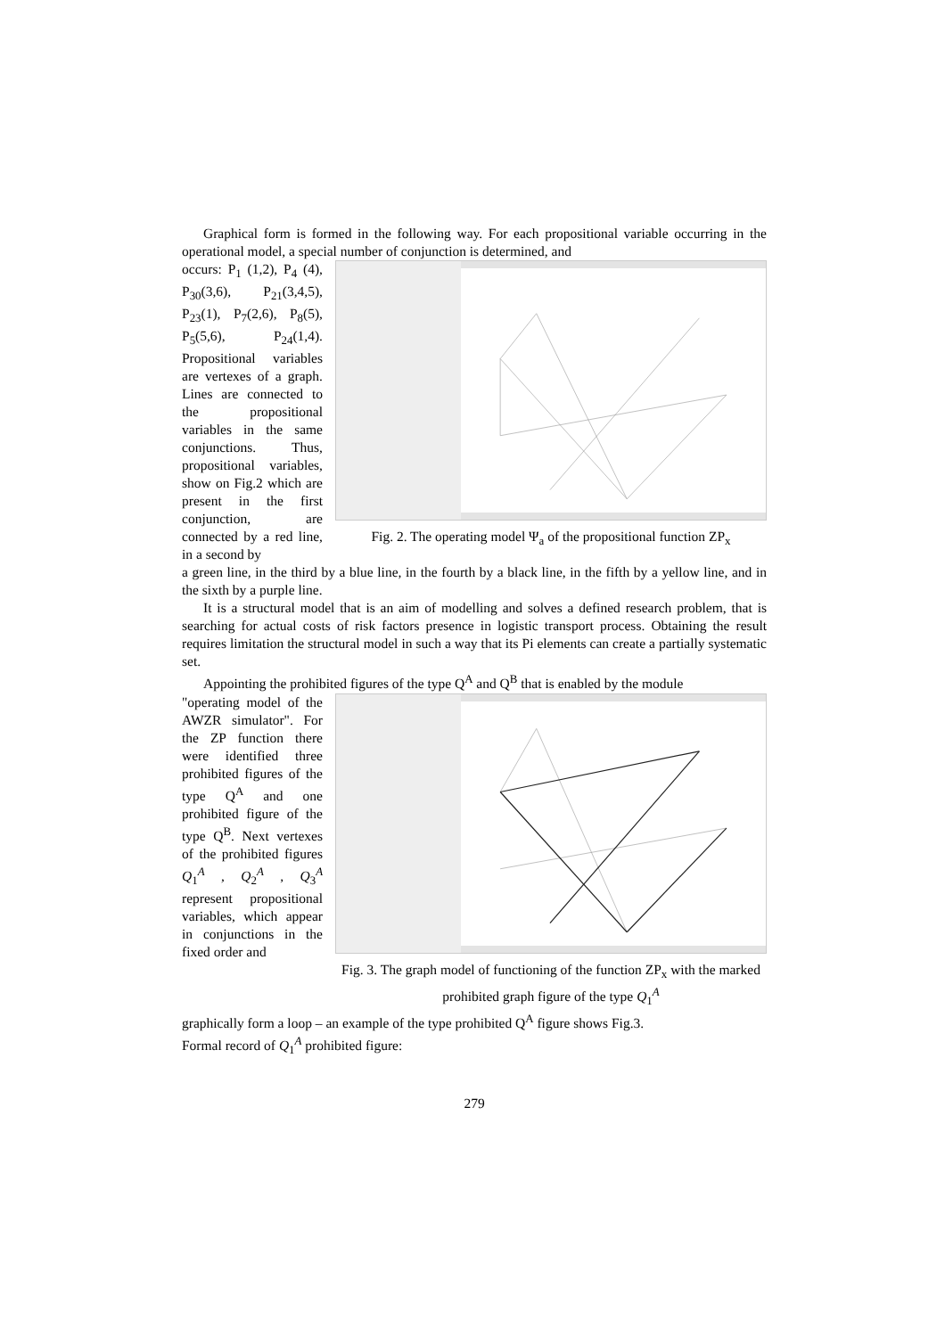Graphical form is formed in the following way. For each propositional variable occurring in the operational model, a special number of conjunction is determined, and
occurs: P<sub>1</sub> (1,2), P<sub>4</sub> (4), P<sub>30</sub>(3,6), P<sub>21</sub>(3,4,5), P<sub>23</sub>(1), P<sub>7</sub>(2,6), P<sub>8</sub>(5), P<sub>5</sub>(5,6), P<sub>24</sub>(1,4). Propositional variables are vertexes of a graph. Lines are connected to the propositional variables in the same conjunctions. Thus, propositional variables, show on Fig.2 which are present in the first conjunction, are connected by a red line, in a second by
Fig. 2. The operating model Ψ<sub>a</sub> of the propositional function ZP<sub>x</sub>
a green line, in the third by a blue line, in the fourth by a black line, in the fifth by a yellow line, and in the sixth by a purple line.
It is a structural model that is an aim of modelling and solves a defined research problem, that is searching for actual costs of risk factors presence in logistic transport process. Obtaining the result requires limitation the structural model in such a way that its Pi elements can create a partially systematic set.
Appointing the prohibited figures of the type Q<sup>A</sup> and Q<sup>B</sup> that is enabled by the module
"operating model of the AWZR simulator". For the ZP function there were identified three prohibited figures of the type Q<sup>A</sup> and one prohibited figure of the type Q<sup>B</sup>. Next vertexes of the prohibited figures Q<sub>1</sub><sup>A</sup> , Q<sub>2</sub><sup>A</sup> , Q<sub>3</sub><sup>A</sup> represent propositional variables, which appear in conjunctions in the fixed order and
Fig. 3. The graph model of functioning of the function ZP<sub>x</sub> with the marked prohibited graph figure of the type Q<sub>1</sub><sup>A</sup>
graphically form a loop – an example of the type prohibited Q<sup>A</sup> figure shows Fig.3.
Formal record of Q<sub>1</sub><sup>A</sup> prohibited figure:
279